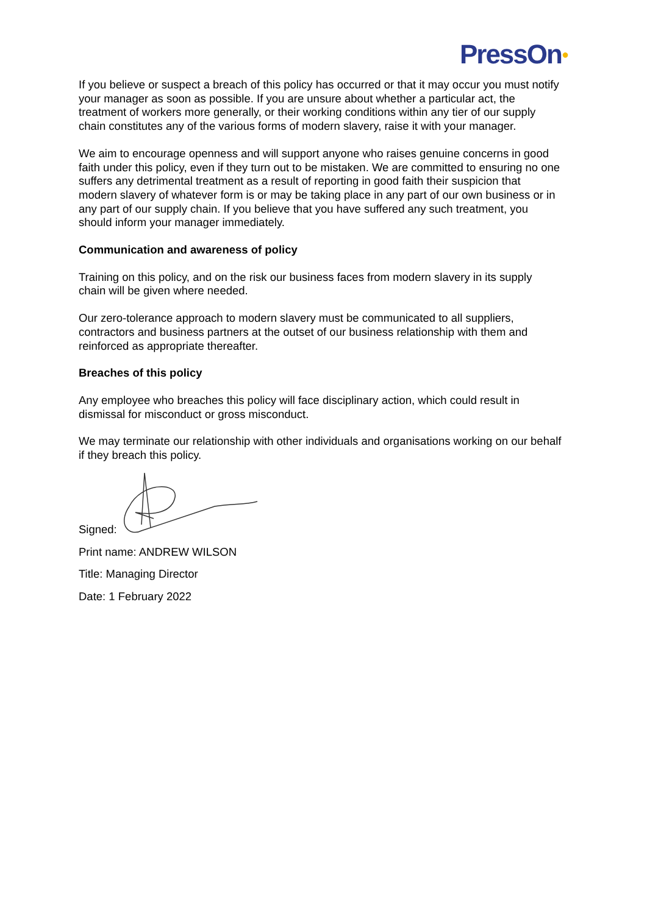PressOn●
If you believe or suspect a breach of this policy has occurred or that it may occur you must notify your manager as soon as possible. If you are unsure about whether a particular act, the treatment of workers more generally, or their working conditions within any tier of our supply chain constitutes any of the various forms of modern slavery, raise it with your manager.
We aim to encourage openness and will support anyone who raises genuine concerns in good faith under this policy, even if they turn out to be mistaken. We are committed to ensuring no one suffers any detrimental treatment as a result of reporting in good faith their suspicion that modern slavery of whatever form is or may be taking place in any part of our own business or in any part of our supply chain. If you believe that you have suffered any such treatment, you should inform your manager immediately.
Communication and awareness of policy
Training on this policy, and on the risk our business faces from modern slavery in its supply chain will be given where needed.
Our zero-tolerance approach to modern slavery must be communicated to all suppliers, contractors and business partners at the outset of our business relationship with them and reinforced as appropriate thereafter.
Breaches of this policy
Any employee who breaches this policy will face disciplinary action, which could result in dismissal for misconduct or gross misconduct.
We may terminate our relationship with other individuals and organisations working on our behalf if they breach this policy.
Signed:
Print name: ANDREW WILSON
Title: Managing Director
Date: 1 February 2022